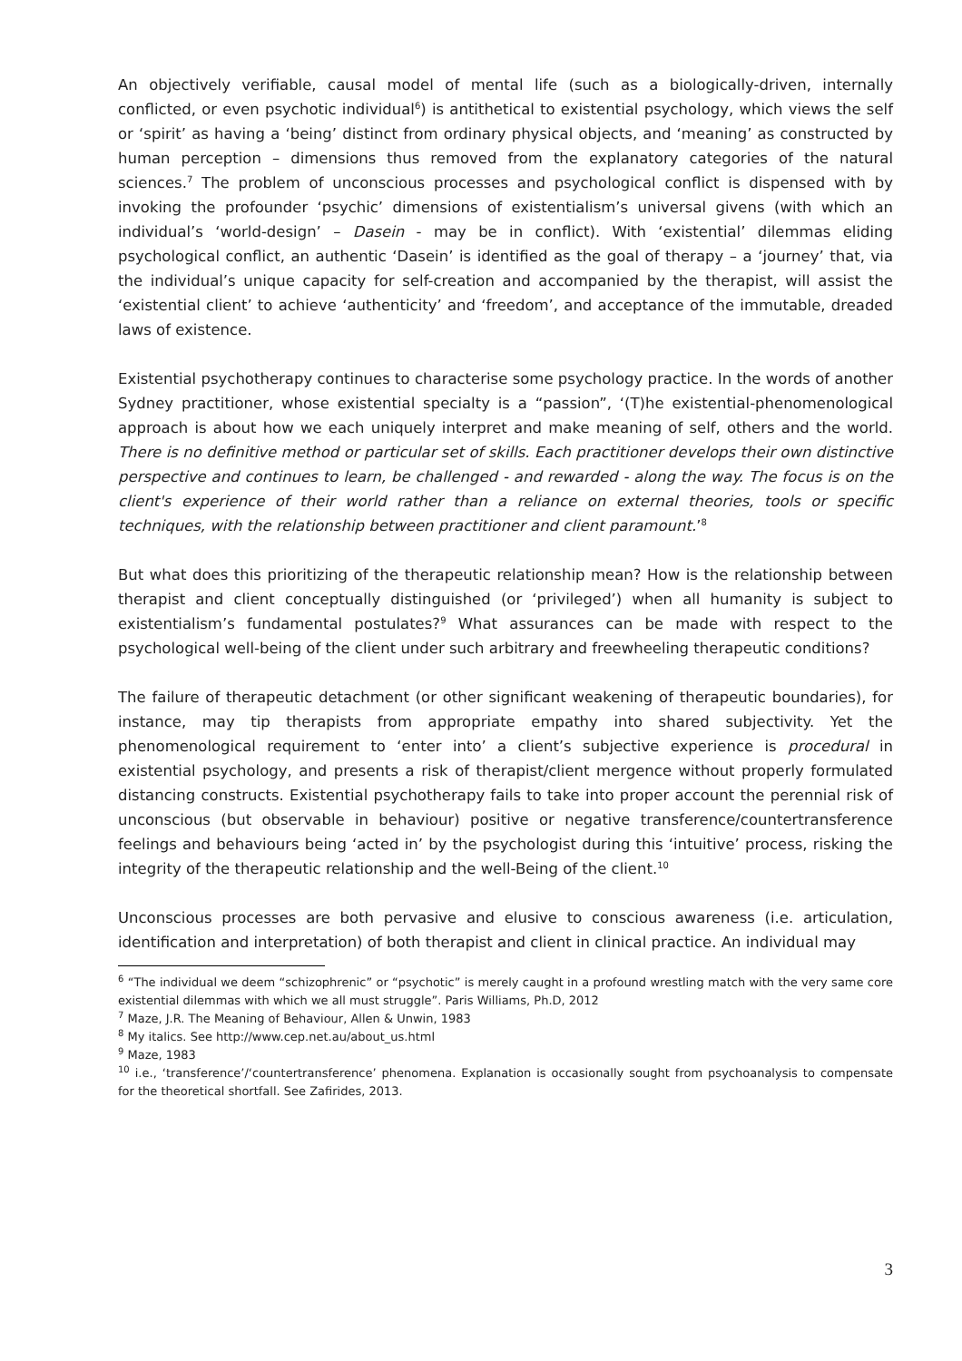An objectively verifiable, causal model of mental life (such as a biologically-driven, internally conflicted, or even psychotic individual<sup>6</sup>) is antithetical to existential psychology, which views the self or ‘spirit’ as having a ‘being’ distinct from ordinary physical objects, and ‘meaning’ as constructed by human perception – dimensions thus removed from the explanatory categories of the natural sciences.<sup>7</sup> The problem of unconscious processes and psychological conflict is dispensed with by invoking the profounder ‘psychic’ dimensions of existentialism’s universal givens (with which an individual’s ‘world-design’ – Dasein - may be in conflict). With ‘existential’ dilemmas eliding psychological conflict, an authentic ‘Dasein’ is identified as the goal of therapy – a ‘journey’ that, via the individual’s unique capacity for self-creation and accompanied by the therapist, will assist the ‘existential client’ to achieve ‘authenticity’ and ‘freedom’, and acceptance of the immutable, dreaded laws of existence.
Existential psychotherapy continues to characterise some psychology practice. In the words of another Sydney practitioner, whose existential specialty is a “passion”, ‘(T)he existential-phenomenological approach is about how we each uniquely interpret and make meaning of self, others and the world. There is no definitive method or particular set of skills. Each practitioner develops their own distinctive perspective and continues to learn, be challenged - and rewarded - along the way. The focus is on the client's experience of their world rather than a reliance on external theories, tools or specific techniques, with the relationship between practitioner and client paramount.’<sup>8</sup>
But what does this prioritizing of the therapeutic relationship mean? How is the relationship between therapist and client conceptually distinguished (or ‘privileged’) when all humanity is subject to existentialism’s fundamental postulates?<sup>9</sup> What assurances can be made with respect to the psychological well-being of the client under such arbitrary and freewheeling therapeutic conditions?
The failure of therapeutic detachment (or other significant weakening of therapeutic boundaries), for instance, may tip therapists from appropriate empathy into shared subjectivity. Yet the phenomenological requirement to ‘enter into’ a client’s subjective experience is procedural in existential psychology, and presents a risk of therapist/client mergence without properly formulated distancing constructs. Existential psychotherapy fails to take into proper account the perennial risk of unconscious (but observable in behaviour) positive or negative transference/countertransference feelings and behaviours being ‘acted in’ by the psychologist during this ‘intuitive’ process, risking the integrity of the therapeutic relationship and the well-Being of the client.<sup>10</sup>
Unconscious processes are both pervasive and elusive to conscious awareness (i.e. articulation, identification and interpretation) of both therapist and client in clinical practice. An individual may
<sup>6</sup> “The individual we deem “schizophrenic” or “psychotic” is merely caught in a profound wrestling match with the very same core existential dilemmas with which we all must struggle”. Paris Williams, Ph.D, 2012
<sup>7</sup> Maze, J.R. The Meaning of Behaviour, Allen & Unwin, 1983
<sup>8</sup> My italics. See http://www.cep.net.au/about_us.html
<sup>9</sup> Maze, 1983
<sup>10</sup> i.e., ‘transference’/‘countertransference’ phenomena. Explanation is occasionally sought from psychoanalysis to compensate for the theoretical shortfall. See Zafirides, 2013.
3